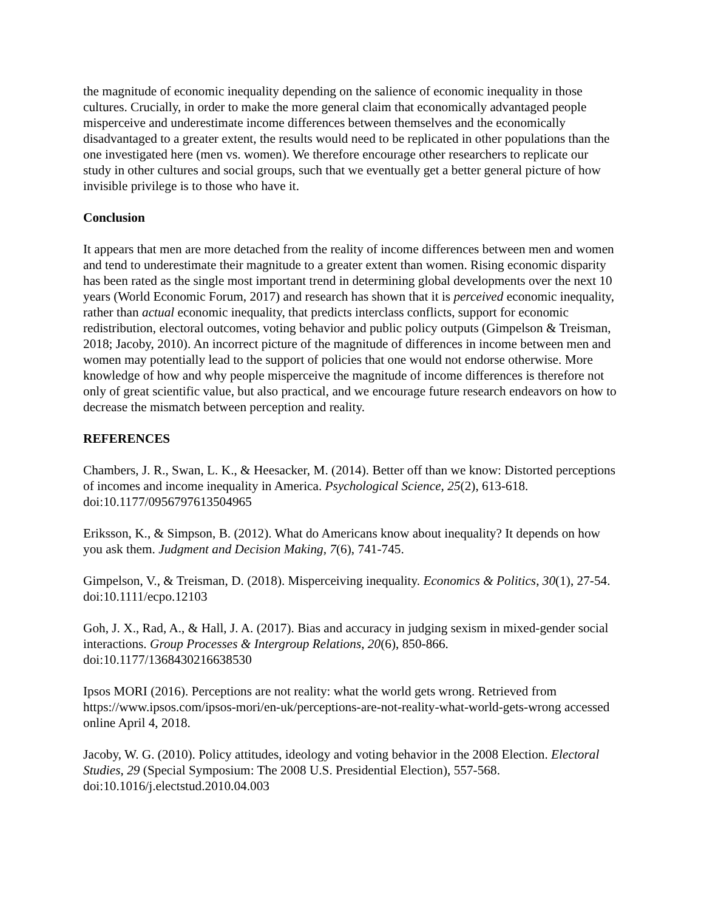the magnitude of economic inequality depending on the salience of economic inequality in those cultures. Crucially, in order to make the more general claim that economically advantaged people misperceive and underestimate income differences between themselves and the economically disadvantaged to a greater extent, the results would need to be replicated in other populations than the one investigated here (men vs. women). We therefore encourage other researchers to replicate our study in other cultures and social groups, such that we eventually get a better general picture of how invisible privilege is to those who have it.
Conclusion
It appears that men are more detached from the reality of income differences between men and women and tend to underestimate their magnitude to a greater extent than women. Rising economic disparity has been rated as the single most important trend in determining global developments over the next 10 years (World Economic Forum, 2017) and research has shown that it is perceived economic inequality, rather than actual economic inequality, that predicts interclass conflicts, support for economic redistribution, electoral outcomes, voting behavior and public policy outputs (Gimpelson & Treisman, 2018; Jacoby, 2010). An incorrect picture of the magnitude of differences in income between men and women may potentially lead to the support of policies that one would not endorse otherwise. More knowledge of how and why people misperceive the magnitude of income differences is therefore not only of great scientific value, but also practical, and we encourage future research endeavors on how to decrease the mismatch between perception and reality.
REFERENCES
Chambers, J. R., Swan, L. K., & Heesacker, M. (2014). Better off than we know: Distorted perceptions of incomes and income inequality in America. Psychological Science, 25(2), 613-618. doi:10.1177/0956797613504965
Eriksson, K., & Simpson, B. (2012). What do Americans know about inequality? It depends on how you ask them. Judgment and Decision Making, 7(6), 741-745.
Gimpelson, V., & Treisman, D. (2018). Misperceiving inequality. Economics & Politics, 30(1), 27-54. doi:10.1111/ecpo.12103
Goh, J. X., Rad, A., & Hall, J. A. (2017). Bias and accuracy in judging sexism in mixed-gender social interactions. Group Processes & Intergroup Relations, 20(6), 850-866. doi:10.1177/1368430216638530
Ipsos MORI (2016). Perceptions are not reality: what the world gets wrong. Retrieved from https://www.ipsos.com/ipsos-mori/en-uk/perceptions-are-not-reality-what-world-gets-wrong accessed online April 4, 2018.
Jacoby, W. G. (2010). Policy attitudes, ideology and voting behavior in the 2008 Election. Electoral Studies, 29 (Special Symposium: The 2008 U.S. Presidential Election), 557-568. doi:10.1016/j.electstud.2010.04.003